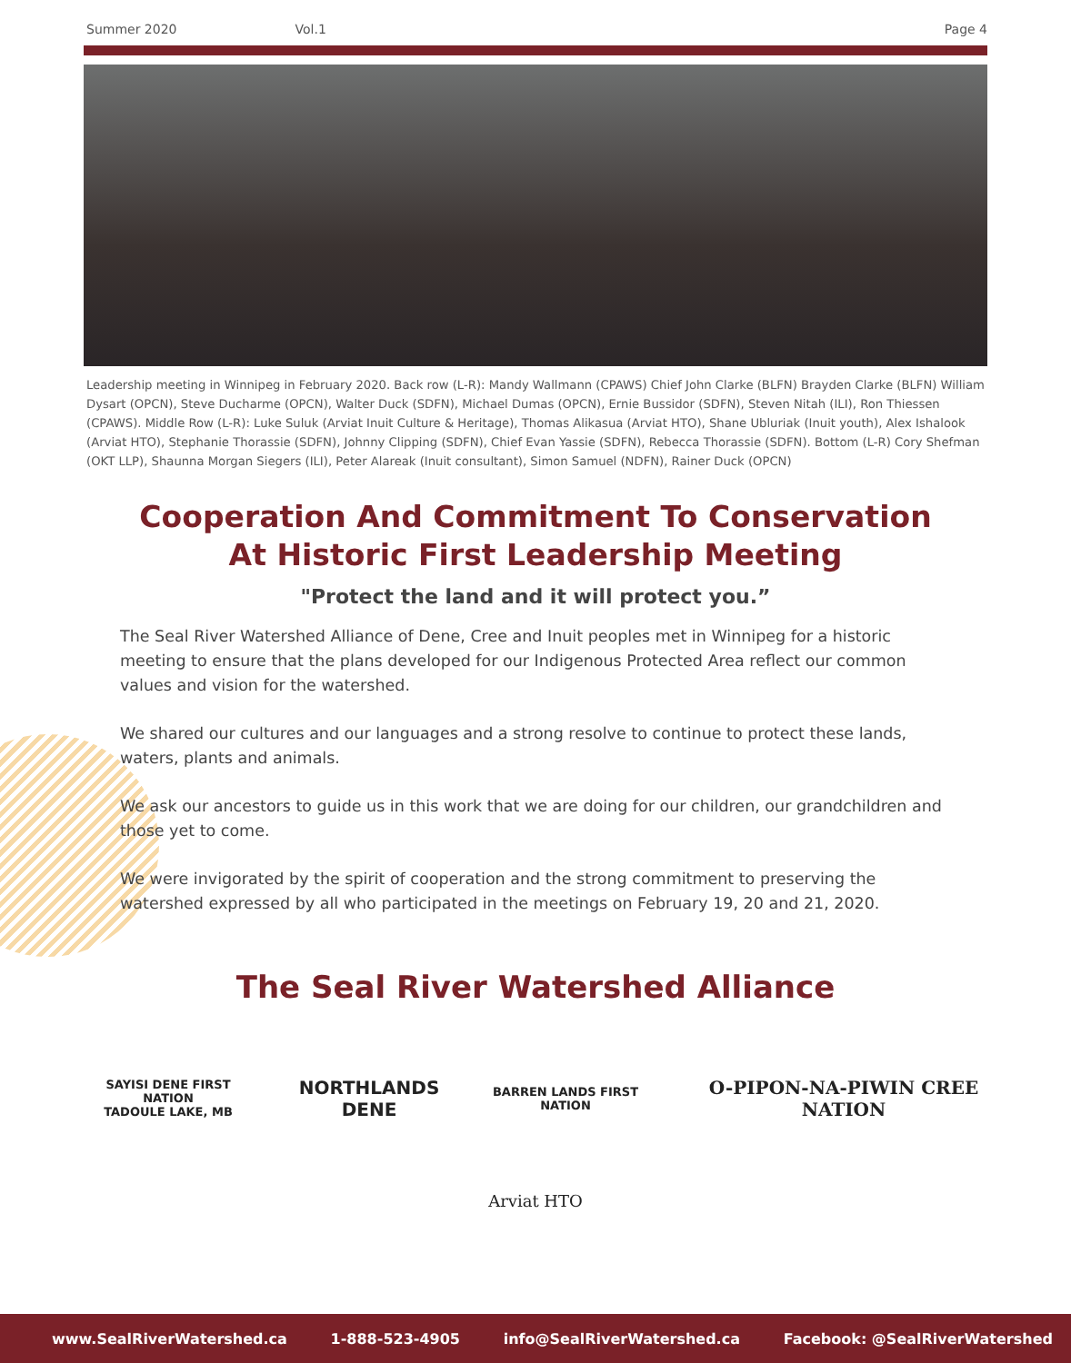Summer 2020 Vol.1 Page 4
Leadership meeting in Winnipeg in February 2020. Back row (L-R): Mandy Wallmann (CPAWS) Chief John Clarke (BLFN) Brayden Clarke (BLFN) William Dysart (OPCN), Steve Ducharme (OPCN), Walter Duck (SDFN), Michael Dumas (OPCN), Ernie Bussidor (SDFN), Steven Nitah (ILI), Ron Thiessen (CPAWS). Middle Row (L-R): Luke Suluk (Arviat Inuit Culture & Heritage), Thomas Alikasua (Arviat HTO), Shane Ubluriak (Inuit youth), Alex Ishalook (Arviat HTO), Stephanie Thorassie (SDFN), Johnny Clipping (SDFN), Chief Evan Yassie (SDFN), Rebecca Thorassie (SDFN). Bottom (L-R) Cory Shefman (OKT LLP), Shaunna Morgan Siegers (ILI), Peter Alareak (Inuit consultant), Simon Samuel (NDFN), Rainer Duck (OPCN)
Cooperation And Commitment To Conservation
At Historic First Leadership Meeting
"Protect the land and it will protect you.”
The Seal River Watershed Alliance of Dene, Cree and Inuit peoples met in Winnipeg for a historic meeting to ensure that the plans developed for our Indigenous Protected Area reflect our common values and vision for the watershed.
We shared our cultures and our languages and a strong resolve to continue to protect these lands, waters, plants and animals.
We ask our ancestors to guide us in this work that we are doing for our children, our grandchildren and those yet to come.
We were invigorated by the spirit of cooperation and the strong commitment to preserving the watershed expressed by all who participated in the meetings on February 19, 20 and 21, 2020.
The Seal River Watershed Alliance
SAYISI DENE FIRST NATION
TADOULE LAKE, MB
NORTHLANDS
DENE
BARREN LANDS FIRST NATION
O-PIPON-NA-PIWIN CREE NATION
Arviat HTO
www.SealRiverWatershed.ca 1-888-523-4905 info@SealRiverWatershed.ca Facebook: @SealRiverWatershed